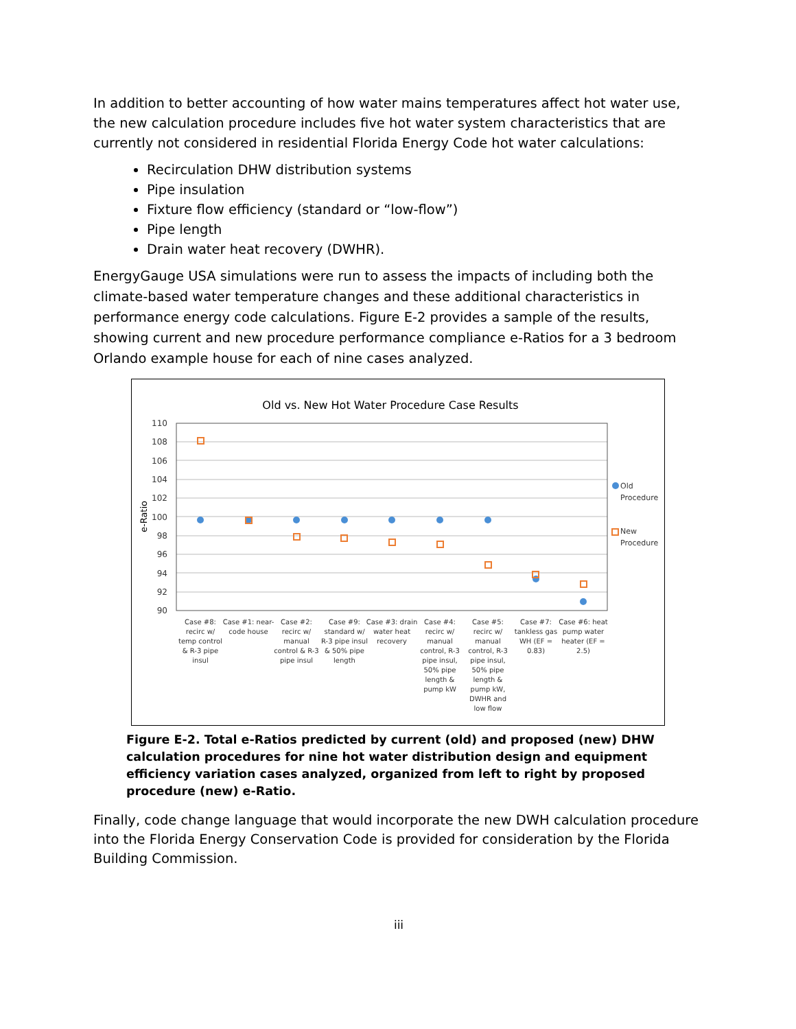In addition to better accounting of how water mains temperatures affect hot water use, the new calculation procedure includes five hot water system characteristics that are currently not considered in residential Florida Energy Code hot water calculations:
Recirculation DHW distribution systems
Pipe insulation
Fixture flow efficiency (standard or “low-flow”)
Pipe length
Drain water heat recovery (DWHR).
EnergyGauge USA simulations were run to assess the impacts of including both the climate-based water temperature changes and these additional characteristics in performance energy code calculations. Figure E-2 provides a sample of the results, showing current and new procedure performance compliance e-Ratios for a 3 bedroom Orlando example house for each of nine cases analyzed.
Old vs. New Hot Water Procedure Case Results
e-Ratio
110
108
106
104
102
100
98
96
94
92
90
Old
Procedure
New
Procedure
Case #8: recirc w/ temp control & R-3 pipe insul
Case #1: near- code house
Case #2: recirc w/ manual control & R-3 pipe insul
Case #9: standard w/ R-3 pipe insul & 50% pipe length
Case #3: drain water heat recovery
Case #4: recirc w/ manual control, R-3 pipe insul, 50% pipe length & pump kW
Case #5: recirc w/ manual control, R-3 pipe insul, 50% pipe length & pump kW, DWHR and low flow
Case #7: tankless gas WH (EF = 0.83)
Case #6: heat pump water heater (EF = 2.5)
Figure E-2. Total e-Ratios predicted by current (old) and proposed (new) DHW calculation procedures for nine hot water distribution design and equipment efficiency variation cases analyzed, organized from left to right by proposed procedure (new) e-Ratio.
Finally, code change language that would incorporate the new DWH calculation procedure into the Florida Energy Conservation Code is provided for consideration by the Florida Building Commission.
iii